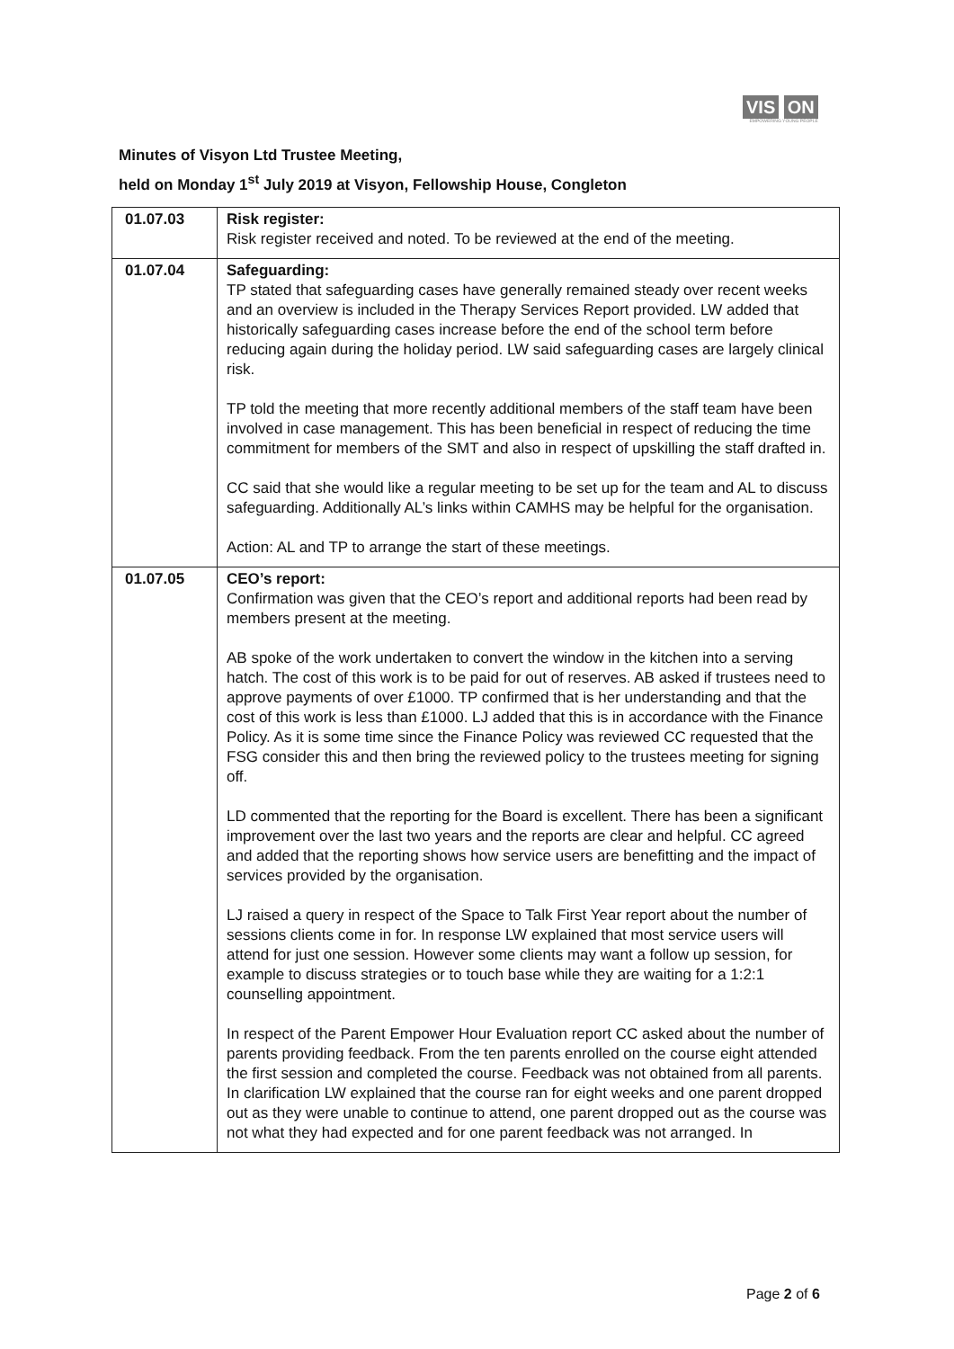VIS ON
EMPOWERING YOUNG PEOPLE
Minutes of Visyon Ltd Trustee Meeting,
held on Monday 1<sup>st</sup> July 2019 at Visyon, Fellowship House, Congleton
| 01.07.03 | Risk register: Risk register received and noted. To be reviewed at the end of the meeting. |
| 01.07.04 | Safeguarding: TP stated that safeguarding cases have generally remained steady over recent weeks and an overview is included in the Therapy Services Report provided. LW added that historically safeguarding cases increase before the end of the school term before reducing again during the holiday period. LW said safeguarding cases are largely clinical risk. TP told the meeting that more recently additional members of the staff team have been involved in case management. This has been beneficial in respect of reducing the time commitment for members of the SMT and also in respect of upskilling the staff drafted in. CC said that she would like a regular meeting to be set up for the team and AL to discuss safeguarding. Additionally AL’s links within CAMHS may be helpful for the organisation. Action: AL and TP to arrange the start of these meetings. |
| 01.07.05 | CEO’s report: Confirmation was given that the CEO’s report and additional reports had been read by members present at the meeting. AB spoke of the work undertaken to convert the window in the kitchen into a serving hatch. The cost of this work is to be paid for out of reserves. AB asked if trustees need to approve payments of over £1000. TP confirmed that is her understanding and that the cost of this work is less than £1000. LJ added that this is in accordance with the Finance Policy. As it is some time since the Finance Policy was reviewed CC requested that the FSG consider this and then bring the reviewed policy to the trustees meeting for signing off. LD commented that the reporting for the Board is excellent. There has been a significant improvement over the last two years and the reports are clear and helpful. CC agreed and added that the reporting shows how service users are benefitting and the impact of services provided by the organisation. LJ raised a query in respect of the Space to Talk First Year report about the number of sessions clients come in for. In response LW explained that most service users will attend for just one session. However some clients may want a follow up session, for example to discuss strategies or to touch base while they are waiting for a 1:2:1 counselling appointment. In respect of the Parent Empower Hour Evaluation report CC asked about the number of parents providing feedback. From the ten parents enrolled on the course eight attended the first session and completed the course. Feedback was not obtained from all parents. In clarification LW explained that the course ran for eight weeks and one parent dropped out as they were unable to continue to attend, one parent dropped out as the course was not what they had expected and for one parent feedback was not arranged. In |
Page 2 of 6